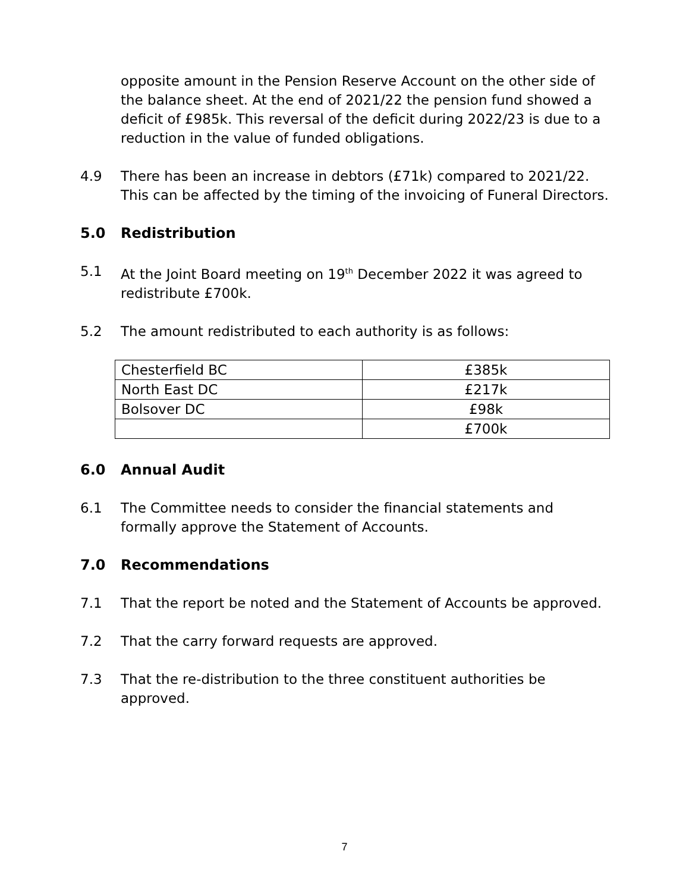opposite amount in the Pension Reserve Account on the other side of the balance sheet. At the end of 2021/22 the pension fund showed a deficit of £985k. This reversal of the deficit during 2022/23 is due to a reduction in the value of funded obligations.
4.9 There has been an increase in debtors (£71k) compared to 2021/22. This can be affected by the timing of the invoicing of Funeral Directors.
5.0 Redistribution
5.1 At the Joint Board meeting on 19<sup>th</sup> December 2022 it was agreed to redistribute £700k.
5.2 The amount redistributed to each authority is as follows:
| Chesterfield BC | £385k |
| North East DC | £217k |
| Bolsover DC | £98k |
| | £700k |
6.0 Annual Audit
6.1 The Committee needs to consider the financial statements and formally approve the Statement of Accounts.
7.0 Recommendations
7.1 That the report be noted and the Statement of Accounts be approved.
7.2 That the carry forward requests are approved.
7.3 That the re-distribution to the three constituent authorities be approved.
7